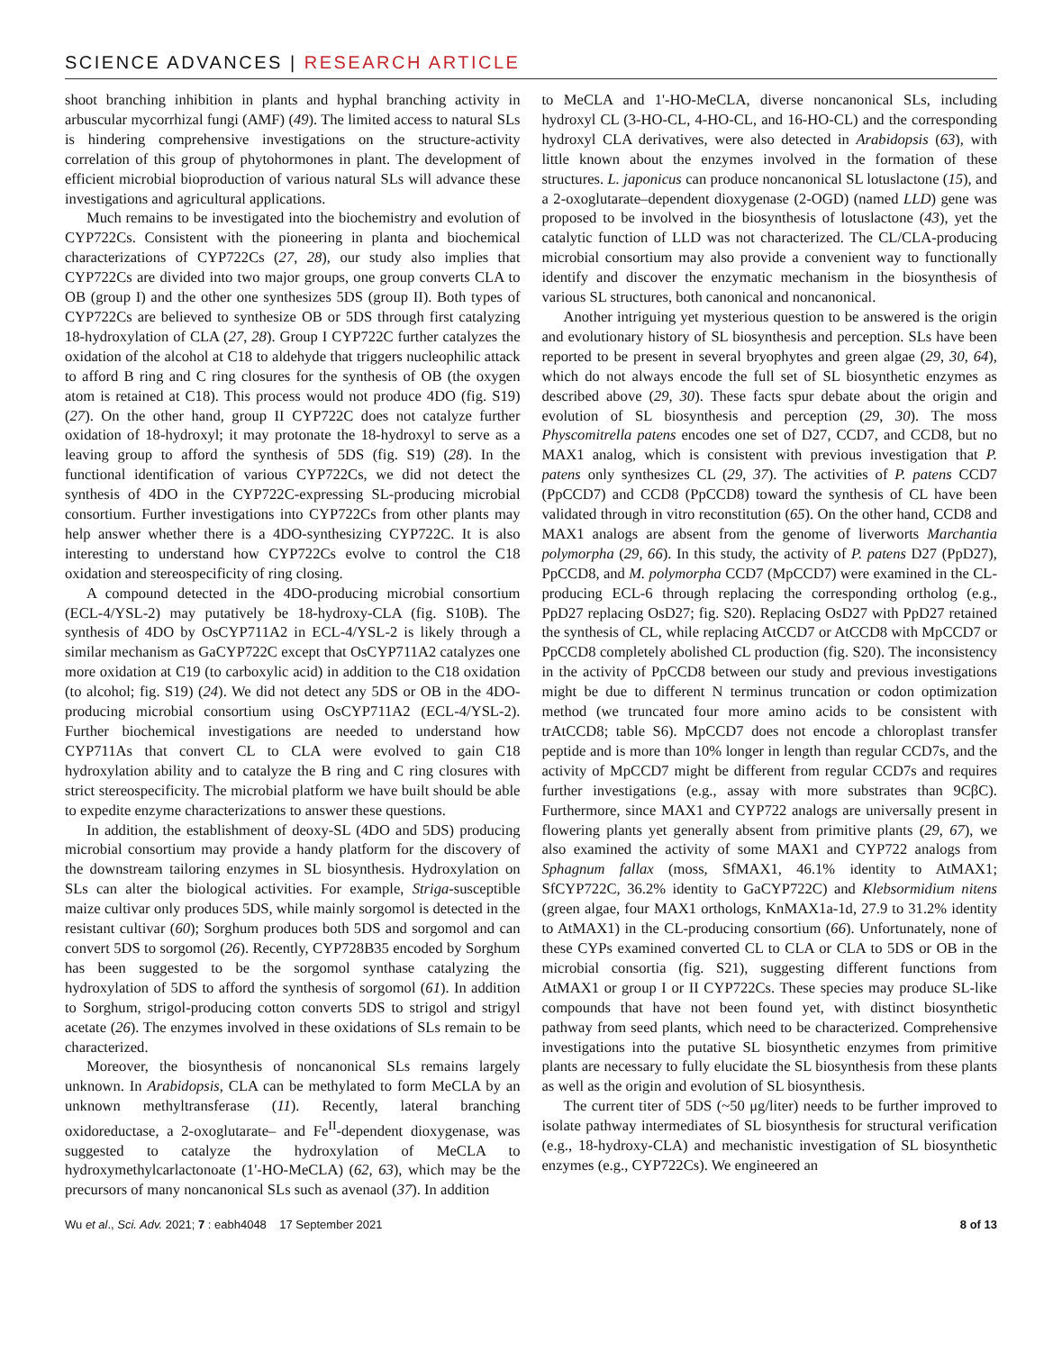SCIENCE ADVANCES | RESEARCH ARTICLE
shoot branching inhibition in plants and hyphal branching activity in arbuscular mycorrhizal fungi (AMF) (49). The limited access to natural SLs is hindering comprehensive investigations on the structure-activity correlation of this group of phytohormones in plant. The development of efficient microbial bioproduction of various natural SLs will advance these investigations and agricultural applications.
Much remains to be investigated into the biochemistry and evolution of CYP722Cs. Consistent with the pioneering in planta and biochemical characterizations of CYP722Cs (27, 28), our study also implies that CYP722Cs are divided into two major groups, one group converts CLA to OB (group I) and the other one synthesizes 5DS (group II). Both types of CYP722Cs are believed to synthesize OB or 5DS through first catalyzing 18-hydroxylation of CLA (27, 28). Group I CYP722C further catalyzes the oxidation of the alcohol at C18 to aldehyde that triggers nucleophilic attack to afford B ring and C ring closures for the synthesis of OB (the oxygen atom is retained at C18). This process would not produce 4DO (fig. S19) (27). On the other hand, group II CYP722C does not catalyze further oxidation of 18-hydroxyl; it may protonate the 18-hydroxyl to serve as a leaving group to afford the synthesis of 5DS (fig. S19) (28). In the functional identification of various CYP722Cs, we did not detect the synthesis of 4DO in the CYP722C-expressing SL-producing microbial consortium. Further investigations into CYP722Cs from other plants may help answer whether there is a 4DO-synthesizing CYP722C. It is also interesting to understand how CYP722Cs evolve to control the C18 oxidation and stereospecificity of ring closing.
A compound detected in the 4DO-producing microbial consortium (ECL-4/YSL-2) may putatively be 18-hydroxy-CLA (fig. S10B). The synthesis of 4DO by OsCYP711A2 in ECL-4/YSL-2 is likely through a similar mechanism as GaCYP722C except that OsCYP711A2 catalyzes one more oxidation at C19 (to carboxylic acid) in addition to the C18 oxidation (to alcohol; fig. S19) (24). We did not detect any 5DS or OB in the 4DO-producing microbial consortium using OsCYP711A2 (ECL-4/YSL-2). Further biochemical investigations are needed to understand how CYP711As that convert CL to CLA were evolved to gain C18 hydroxylation ability and to catalyze the B ring and C ring closures with strict stereospecificity. The microbial platform we have built should be able to expedite enzyme characterizations to answer these questions.
In addition, the establishment of deoxy-SL (4DO and 5DS) producing microbial consortium may provide a handy platform for the discovery of the downstream tailoring enzymes in SL biosynthesis. Hydroxylation on SLs can alter the biological activities. For example, Striga-susceptible maize cultivar only produces 5DS, while mainly sorgomol is detected in the resistant cultivar (60); Sorghum produces both 5DS and sorgomol and can convert 5DS to sorgomol (26). Recently, CYP728B35 encoded by Sorghum has been suggested to be the sorgomol synthase catalyzing the hydroxylation of 5DS to afford the synthesis of sorgomol (61). In addition to Sorghum, strigol-producing cotton converts 5DS to strigol and strigyl acetate (26). The enzymes involved in these oxidations of SLs remain to be characterized.
Moreover, the biosynthesis of noncanonical SLs remains largely unknown. In Arabidopsis, CLA can be methylated to form MeCLA by an unknown methyltransferase (11). Recently, lateral branching oxidoreductase, a 2-oxoglutarate– and Fe<sup>II</sup>-dependent dioxygenase, was suggested to catalyze the hydroxylation of MeCLA to hydroxymethylcarlactonoate (1'-HO-MeCLA) (62, 63), which may be the precursors of many noncanonical SLs such as avenaol (37). In addition
to MeCLA and 1'-HO-MeCLA, diverse noncanonical SLs, including hydroxyl CL (3-HO-CL, 4-HO-CL, and 16-HO-CL) and the corresponding hydroxyl CLA derivatives, were also detected in Arabidopsis (63), with little known about the enzymes involved in the formation of these structures. L. japonicus can produce noncanonical SL lotuslactone (15), and a 2-oxoglutarate–dependent dioxygenase (2-OGD) (named LLD) gene was proposed to be involved in the biosynthesis of lotuslactone (43), yet the catalytic function of LLD was not characterized. The CL/CLA-producing microbial consortium may also provide a convenient way to functionally identify and discover the enzymatic mechanism in the biosynthesis of various SL structures, both canonical and noncanonical.
Another intriguing yet mysterious question to be answered is the origin and evolutionary history of SL biosynthesis and perception. SLs have been reported to be present in several bryophytes and green algae (29, 30, 64), which do not always encode the full set of SL biosynthetic enzymes as described above (29, 30). These facts spur debate about the origin and evolution of SL biosynthesis and perception (29, 30). The moss Physcomitrella patens encodes one set of D27, CCD7, and CCD8, but no MAX1 analog, which is consistent with previous investigation that P. patens only synthesizes CL (29, 37). The activities of P. patens CCD7 (PpCCD7) and CCD8 (PpCCD8) toward the synthesis of CL have been validated through in vitro reconstitution (65). On the other hand, CCD8 and MAX1 analogs are absent from the genome of liverworts Marchantia polymorpha (29, 66). In this study, the activity of P. patens D27 (PpD27), PpCCD8, and M. polymorpha CCD7 (MpCCD7) were examined in the CL-producing ECL-6 through replacing the corresponding ortholog (e.g., PpD27 replacing OsD27; fig. S20). Replacing OsD27 with PpD27 retained the synthesis of CL, while replacing AtCCD7 or AtCCD8 with MpCCD7 or PpCCD8 completely abolished CL production (fig. S20). The inconsistency in the activity of PpCCD8 between our study and previous investigations might be due to different N terminus truncation or codon optimization method (we truncated four more amino acids to be consistent with trAtCCD8; table S6). MpCCD7 does not encode a chloroplast transfer peptide and is more than 10% longer in length than regular CCD7s, and the activity of MpCCD7 might be different from regular CCD7s and requires further investigations (e.g., assay with more substrates than 9CβC). Furthermore, since MAX1 and CYP722 analogs are universally present in flowering plants yet generally absent from primitive plants (29, 67), we also examined the activity of some MAX1 and CYP722 analogs from Sphagnum fallax (moss, SfMAX1, 46.1% identity to AtMAX1; SfCYP722C, 36.2% identity to GaCYP722C) and Klebsormidium nitens (green algae, four MAX1 orthologs, KnMAX1a-1d, 27.9 to 31.2% identity to AtMAX1) in the CL-producing consortium (66). Unfortunately, none of these CYPs examined converted CL to CLA or CLA to 5DS or OB in the microbial consortia (fig. S21), suggesting different functions from AtMAX1 or group I or II CYP722Cs. These species may produce SL-like compounds that have not been found yet, with distinct biosynthetic pathway from seed plants, which need to be characterized. Comprehensive investigations into the putative SL biosynthetic enzymes from primitive plants are necessary to fully elucidate the SL biosynthesis from these plants as well as the origin and evolution of SL biosynthesis.
The current titer of 5DS (~50 μg/liter) needs to be further improved to isolate pathway intermediates of SL biosynthesis for structural verification (e.g., 18-hydroxy-CLA) and mechanistic investigation of SL biosynthetic enzymes (e.g., CYP722Cs). We engineered an
Wu et al., Sci. Adv. 2021; 7 : eabh4048 17 September 2021 8 of 13